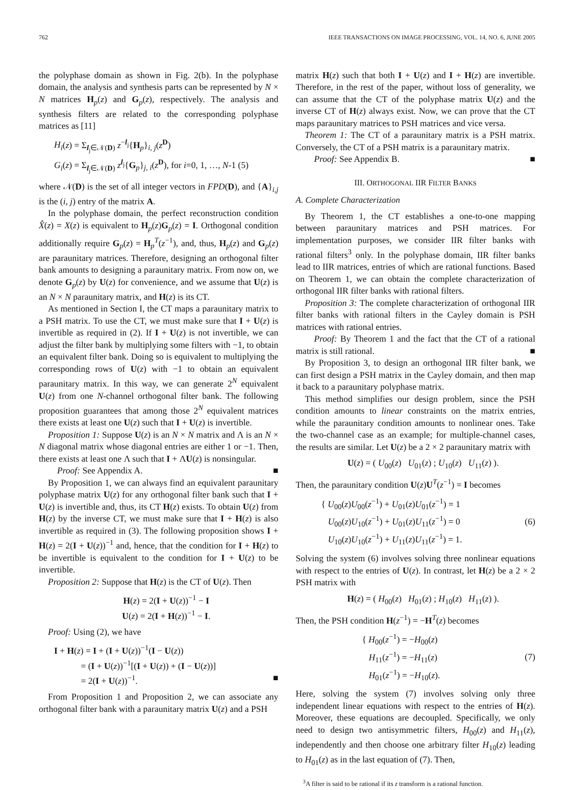762 IEEE TRANSACTIONS ON IMAGE PROCESSING, VOL. 14, NO. 6, JUNE 2005
the polyphase domain as shown in Fig. 2(b). In the polyphase domain, the analysis and synthesis parts can be represented by N × N matrices H<sub>p</sub>(z) and G<sub>p</sub>(z), respectively. The analysis and synthesis filters are related to the corresponding polyphase matrices as [11]
H<sub>i</sub>(z) = Σ<sub>l<sub>j</sub>∈𝒩(D)</sub> z<sup>−l<sub>j</sub></sup>{H<sub>p</sub>}<sub>i, j</sub>(z<sup>D</sup>)
G<sub>i</sub>(z) = Σ<sub>l<sub>j</sub>∈𝒩(D)</sub> z<sup>l<sub>j</sub></sup>{G<sub>p</sub>}<sub>j, i</sub>(z<sup>D</sup>), for i=0, 1, …, N-1 (5)
where 𝒩(D) is the set of all integer vectors in FPD(D), and {A}<sub>i,j</sub> is the (i, j) entry of the matrix A.
In the polyphase domain, the perfect reconstruction condition X̂(z) = X(z) is equivalent to H<sub>p</sub>(z)G<sub>p</sub>(z) = I. Orthogonal condition additionally require G<sub>p</sub>(z) = H<sub>p</sub><sup>T</sup>(z<sup>−1</sup>), and, thus, H<sub>p</sub>(z) and G<sub>p</sub>(z) are paraunitary matrices. Therefore, designing an orthogonal filter bank amounts to designing a paraunitary matrix. From now on, we denote G<sub>p</sub>(z) by U(z) for convenience, and we assume that U(z) is an N × N paraunitary matrix, and H(z) is its CT.
As mentioned in Section I, the CT maps a paraunitary matrix to a PSH matrix. To use the CT, we must make sure that I + U(z) is invertible as required in (2). If I + U(z) is not invertible, we can adjust the filter bank by multiplying some filters with −1, to obtain an equivalent filter bank. Doing so is equivalent to multiplying the corresponding rows of U(z) with −1 to obtain an equivalent paraunitary matrix. In this way, we can generate 2<sup>N</sup> equivalent U(z) from one N-channel orthogonal filter bank. The following proposition guarantees that among those 2<sup>N</sup> equivalent matrices there exists at least one U(z) such that I + U(z) is invertible.
Proposition 1: Suppose U(z) is an N × N matrix and Λ is an N × N diagonal matrix whose diagonal entries are either 1 or −1. Then, there exists at least one Λ such that I + ΛU(z) is nonsingular.
Proof: See Appendix A. ■
By Proposition 1, we can always find an equivalent paraunitary polyphase matrix U(z) for any orthogonal filter bank such that I + U(z) is invertible and, thus, its CT H(z) exists. To obtain U(z) from H(z) by the inverse CT, we must make sure that I + H(z) is also invertible as required in (3). The following proposition shows I + H(z) = 2(I + U(z))<sup>−1</sup> and, hence, that the condition for I + H(z) to be invertible is equivalent to the condition for I + U(z) to be invertible.
Proposition 2: Suppose that H(z) is the CT of U(z). Then
H(z) = 2(I + U(z))<sup>−1</sup> − I
U(z) = 2(I + H(z))<sup>−1</sup> − I.
Proof: Using (2), we have
I + H(z) = I + (I + U(z))<sup>−1</sup>(I − U(z))
= (I + U(z))<sup>−1</sup>[(I + U(z)) + (I − U(z))]
= 2(I + U(z))<sup>−1</sup>. ■
From Proposition 1 and Proposition 2, we can associate any orthogonal filter bank with a paraunitary matrix U(z) and a PSH
matrix H(z) such that both I + U(z) and I + H(z) are invertible. Therefore, in the rest of the paper, without loss of generality, we can assume that the CT of the polyphase matrix U(z) and the inverse CT of H(z) always exist. Now, we can prove that the CT maps paraunitary matrices to PSH matrices and vice versa.
Theorem 1: The CT of a paraunitary matrix is a PSH matrix. Conversely, the CT of a PSH matrix is a paraunitary matrix.
Proof: See Appendix B. ■
III. ORTHOGONAL IIR FILTER BANKS
A. Complete Characterization
By Theorem 1, the CT establishes a one-to-one mapping between paraunitary matrices and PSH matrices. For implementation purposes, we consider IIR filter banks with rational filters<sup>3</sup> only. In the polyphase domain, IIR filter banks lead to IIR matrices, entries of which are rational functions. Based on Theorem 1, we can obtain the complete characterization of orthogonal IIR filter banks with rational filters.
Proposition 3: The complete characterization of orthogonal IIR filter banks with rational filters in the Cayley domain is PSH matrices with rational entries.
Proof: By Theorem 1 and the fact that the CT of a rational matrix is still rational. ■
By Proposition 3, to design an orthogonal IIR filter bank, we can first design a PSH matrix in the Cayley domain, and then map it back to a paraunitary polyphase matrix.
This method simplifies our design problem, since the PSH condition amounts to linear constraints on the matrix entries, while the paraunitary condition amounts to nonlinear ones. Take the two-channel case as an example; for multiple-channel cases, the results are similar. Let U(z) be a 2 × 2 paraunitary matrix with
U(z) = ( U<sub>00</sub>(z) U<sub>01</sub>(z) ; U<sub>10</sub>(z) U<sub>11</sub>(z) ).
Then, the paraunitary condition U(z)U<sup>T</sup>(z<sup>−1</sup>) = I becomes
{ U<sub>00</sub>(z)U<sub>00</sub>(z<sup>−1</sup>) + U<sub>01</sub>(z)U<sub>01</sub>(z<sup>−1</sup>) = 1
U<sub>00</sub>(z)U<sub>10</sub>(z<sup>−1</sup>) + U<sub>01</sub>(z)U<sub>11</sub>(z<sup>−1</sup>) = 0
U<sub>10</sub>(z)U<sub>10</sub>(z<sup>−1</sup>) + U<sub>11</sub>(z)U<sub>11</sub>(z<sup>−1</sup>) = 1. (6)
Solving the system (6) involves solving three nonlinear equations with respect to the entries of U(z). In contrast, let H(z) be a 2 × 2 PSH matrix with
H(z) = ( H<sub>00</sub>(z) H<sub>01</sub>(z) ; H<sub>10</sub>(z) H<sub>11</sub>(z) ).
Then, the PSH condition H(z<sup>−1</sup>) = −H<sup>T</sup>(z) becomes
{ H<sub>00</sub>(z<sup>−1</sup>) = −H<sub>00</sub>(z)
H<sub>11</sub>(z<sup>−1</sup>) = −H<sub>11</sub>(z)
H<sub>01</sub>(z<sup>−1</sup>) = −H<sub>10</sub>(z). (7)
Here, solving the system (7) involves solving only three independent linear equations with respect to the entries of H(z). Moreover, these equations are decoupled. Specifically, we only need to design two antisymmetric filters, H<sub>00</sub>(z) and H<sub>11</sub>(z), independently and then choose one arbitrary filter H<sub>10</sub>(z) leading to H<sub>01</sub>(z) as in the last equation of (7). Then,
<sup>3</sup> A filter is said to be rational if its z transform is a rational function.